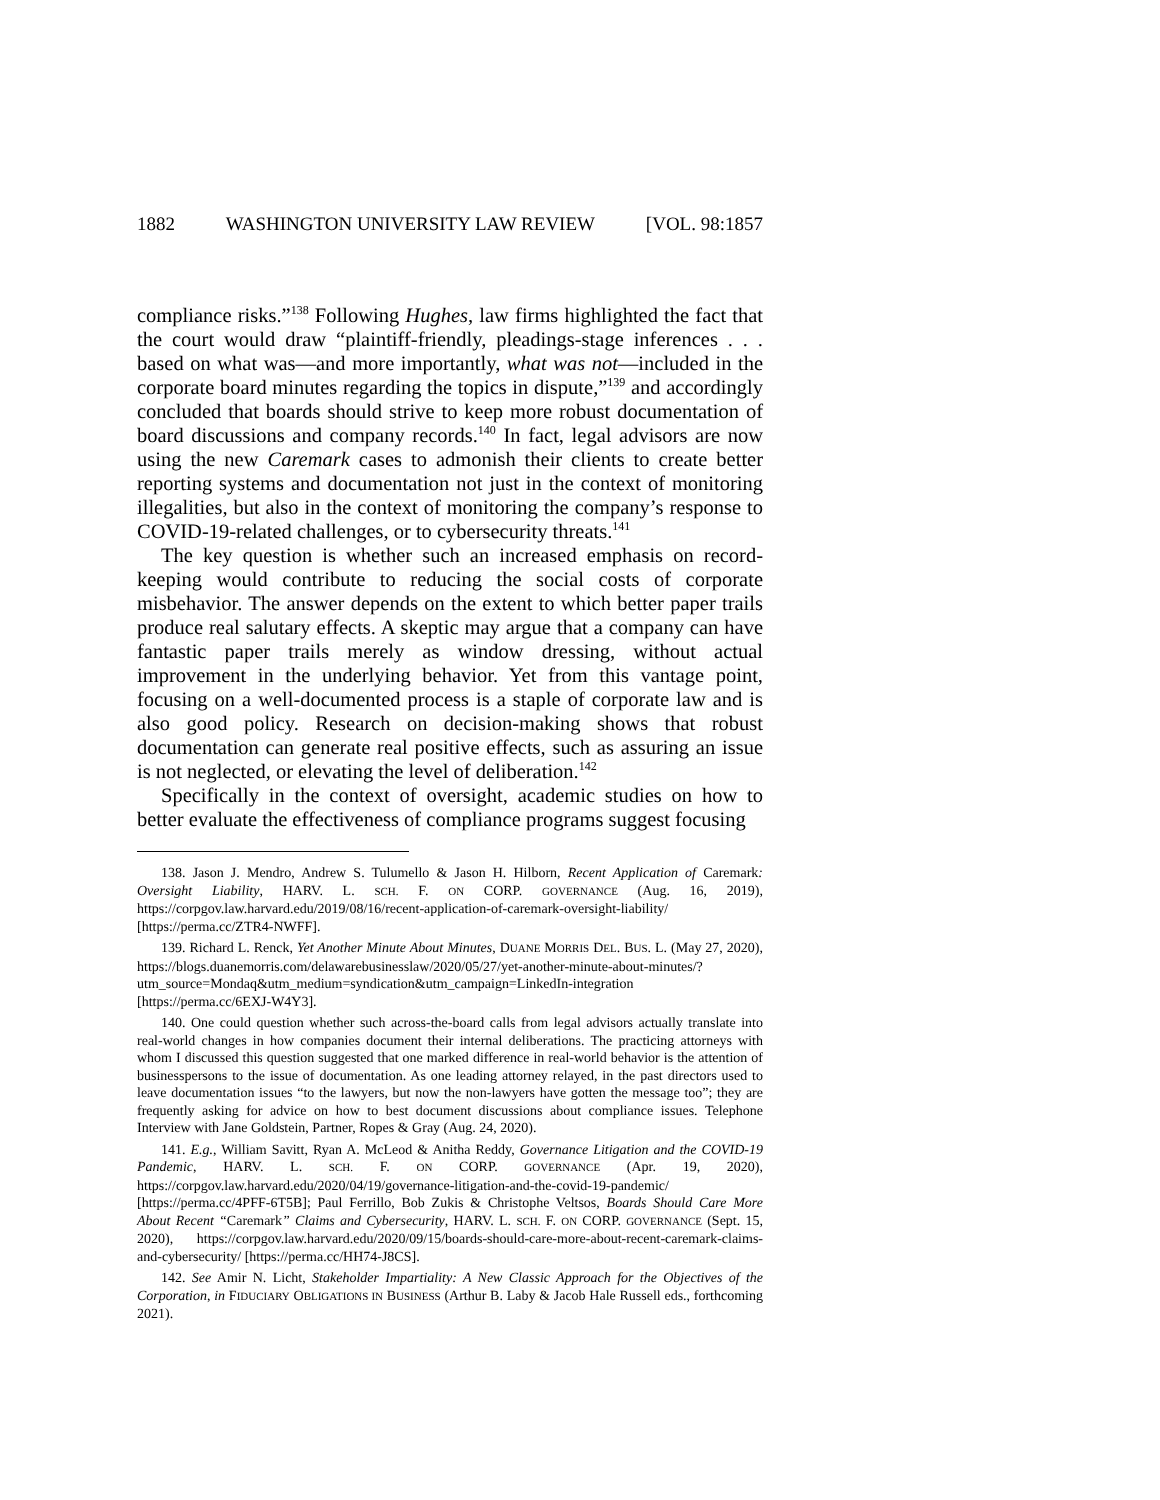1882 WASHINGTON UNIVERSITY LAW REVIEW [VOL. 98:1857
compliance risks.”<sup>138</sup> Following Hughes, law firms highlighted the fact that the court would draw “plaintiff-friendly, pleadings-stage inferences . . . based on what was—and more importantly, what was not—included in the corporate board minutes regarding the topics in dispute,”<sup>139</sup> and accordingly concluded that boards should strive to keep more robust documentation of board discussions and company records.<sup>140</sup> In fact, legal advisors are now using the new Caremark cases to admonish their clients to create better reporting systems and documentation not just in the context of monitoring illegalities, but also in the context of monitoring the company’s response to COVID-19-related challenges, or to cybersecurity threats.<sup>141</sup>
The key question is whether such an increased emphasis on record-keeping would contribute to reducing the social costs of corporate misbehavior. The answer depends on the extent to which better paper trails produce real salutary effects. A skeptic may argue that a company can have fantastic paper trails merely as window dressing, without actual improvement in the underlying behavior. Yet from this vantage point, focusing on a well-documented process is a staple of corporate law and is also good policy. Research on decision-making shows that robust documentation can generate real positive effects, such as assuring an issue is not neglected, or elevating the level of deliberation.<sup>142</sup>
Specifically in the context of oversight, academic studies on how to better evaluate the effectiveness of compliance programs suggest focusing
138. Jason J. Mendro, Andrew S. Tulumello & Jason H. Hilborn, Recent Application of Caremark: Oversight Liability, HARV. L. SCH. F. ON CORP. GOVERNANCE (Aug. 16, 2019), https://corpgov.law.harvard.edu/2019/08/16/recent-application-of-caremark-oversight-liability/ [https://perma.cc/ZTR4-NWFF].
139. Richard L. Renck, Yet Another Minute About Minutes, DUANE MORRIS DEL. BUS. L. (May 27, 2020), https://blogs.duanemorris.com/delawarebusinesslaw/2020/05/27/yet-another-minute-about-minutes/?utm_source=Mondaq&utm_medium=syndication&utm_campaign=LinkedIn-integration [https://perma.cc/6EXJ-W4Y3].
140. One could question whether such across-the-board calls from legal advisors actually translate into real-world changes in how companies document their internal deliberations. The practicing attorneys with whom I discussed this question suggested that one marked difference in real-world behavior is the attention of businesspersons to the issue of documentation. As one leading attorney relayed, in the past directors used to leave documentation issues “to the lawyers, but now the non-lawyers have gotten the message too”; they are frequently asking for advice on how to best document discussions about compliance issues. Telephone Interview with Jane Goldstein, Partner, Ropes & Gray (Aug. 24, 2020).
141. E.g., William Savitt, Ryan A. McLeod & Anitha Reddy, Governance Litigation and the COVID-19 Pandemic, HARV. L. SCH. F. ON CORP. GOVERNANCE (Apr. 19, 2020), https://corpgov.law.harvard.edu/2020/04/19/governance-litigation-and-the-covid-19-pandemic/ [https://perma.cc/4PFF-6T5B]; Paul Ferrillo, Bob Zukis & Christophe Veltsos, Boards Should Care More About Recent “Caremark” Claims and Cybersecurity, HARV. L. SCH. F. ON CORP. GOVERNANCE (Sept. 15, 2020), https://corpgov.law.harvard.edu/2020/09/15/boards-should-care-more-about-recent-caremark-claims-and-cybersecurity/ [https://perma.cc/HH74-J8CS].
142. See Amir N. Licht, Stakeholder Impartiality: A New Classic Approach for the Objectives of the Corporation, in FIDUCIARY OBLIGATIONS IN BUSINESS (Arthur B. Laby & Jacob Hale Russell eds., forthcoming 2021).